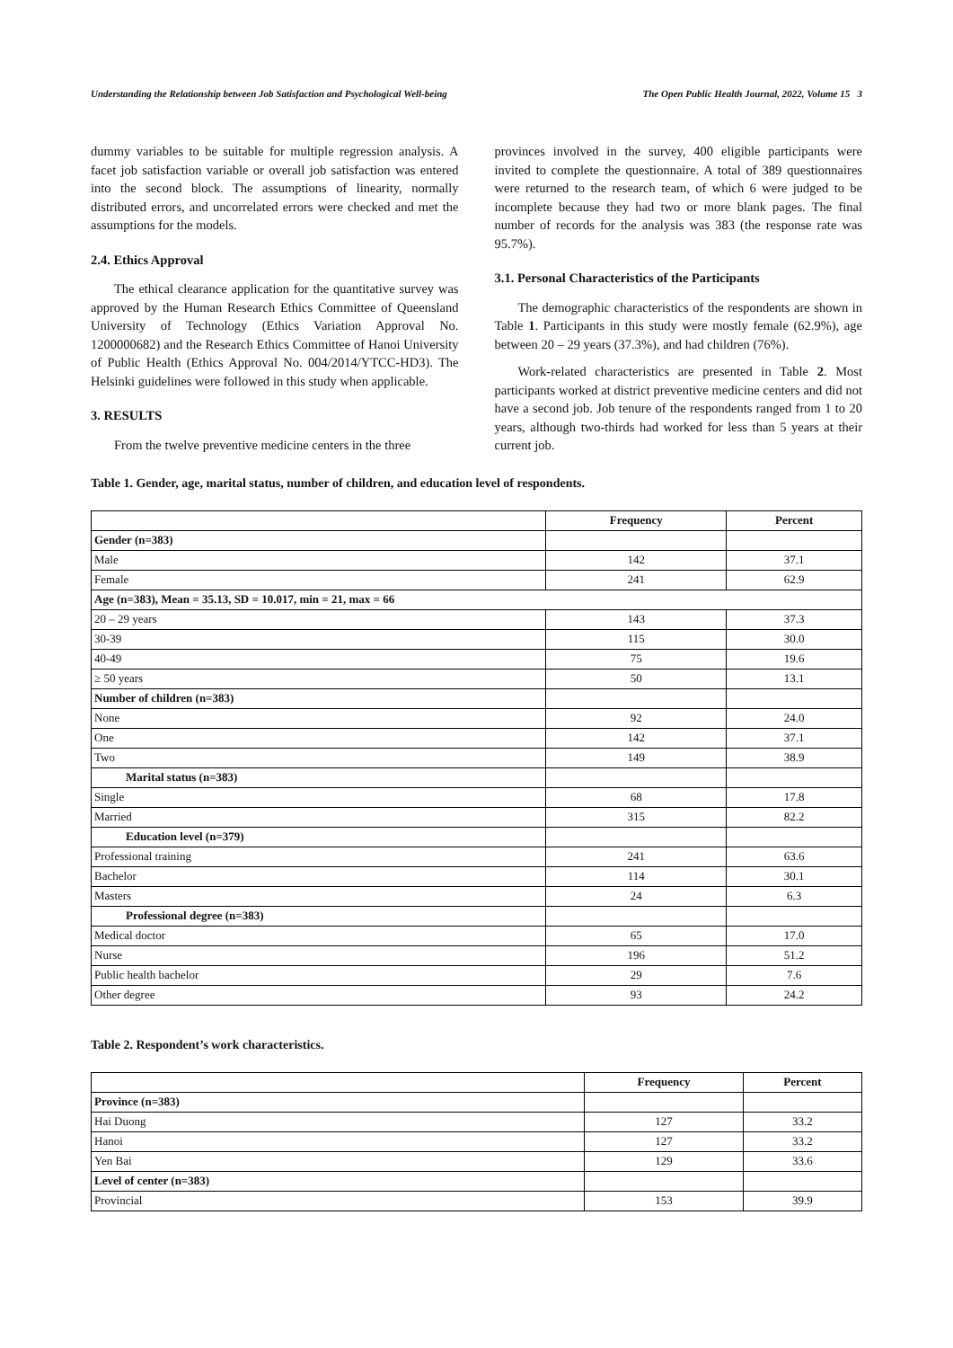Understanding the Relationship between Job Satisfaction and Psychological Well-being The Open Public Health Journal, 2022, Volume 15 3
dummy variables to be suitable for multiple regression analysis. A facet job satisfaction variable or overall job satisfaction was entered into the second block. The assumptions of linearity, normally distributed errors, and uncorrelated errors were checked and met the assumptions for the models.
2.4. Ethics Approval
The ethical clearance application for the quantitative survey was approved by the Human Research Ethics Committee of Queensland University of Technology (Ethics Variation Approval No. 1200000682) and the Research Ethics Committee of Hanoi University of Public Health (Ethics Approval No. 004/2014/YTCC-HD3). The Helsinki guidelines were followed in this study when applicable.
3. RESULTS
From the twelve preventive medicine centers in the three
provinces involved in the survey, 400 eligible participants were invited to complete the questionnaire. A total of 389 questionnaires were returned to the research team, of which 6 were judged to be incomplete because they had two or more blank pages. The final number of records for the analysis was 383 (the response rate was 95.7%).
3.1. Personal Characteristics of the Participants
The demographic characteristics of the respondents are shown in Table 1. Participants in this study were mostly female (62.9%), age between 20 – 29 years (37.3%), and had children (76%).
Work-related characteristics are presented in Table 2. Most participants worked at district preventive medicine centers and did not have a second job. Job tenure of the respondents ranged from 1 to 20 years, although two-thirds had worked for less than 5 years at their current job.
Table 1. Gender, age, marital status, number of children, and education level of respondents.
| | Frequency | Percent |
| --- | --- | --- |
| Gender (n=383) | | |
| Male | 142 | 37.1 |
| Female | 241 | 62.9 |
| Age (n=383), Mean = 35.13, SD = 10.017, min = 21, max = 66 | | |
| 20 – 29 years | 143 | 37.3 |
| 30-39 | 115 | 30.0 |
| 40-49 | 75 | 19.6 |
| ≥ 50 years | 50 | 13.1 |
| Number of children (n=383) | | |
| None | 92 | 24.0 |
| One | 142 | 37.1 |
| Two | 149 | 38.9 |
| Marital status (n=383) | | |
| Single | 68 | 17.8 |
| Married | 315 | 82.2 |
| Education level (n=379) | | |
| Professional training | 241 | 63.6 |
| Bachelor | 114 | 30.1 |
| Masters | 24 | 6.3 |
| Professional degree (n=383) | | |
| Medical doctor | 65 | 17.0 |
| Nurse | 196 | 51.2 |
| Public health bachelor | 29 | 7.6 |
| Other degree | 93 | 24.2 |
Table 2. Respondent’s work characteristics.
| | Frequency | Percent |
| --- | --- | --- |
| Province (n=383) | | |
| Hai Duong | 127 | 33.2 |
| Hanoi | 127 | 33.2 |
| Yen Bai | 129 | 33.6 |
| Level of center (n=383) | | |
| Provincial | 153 | 39.9 |